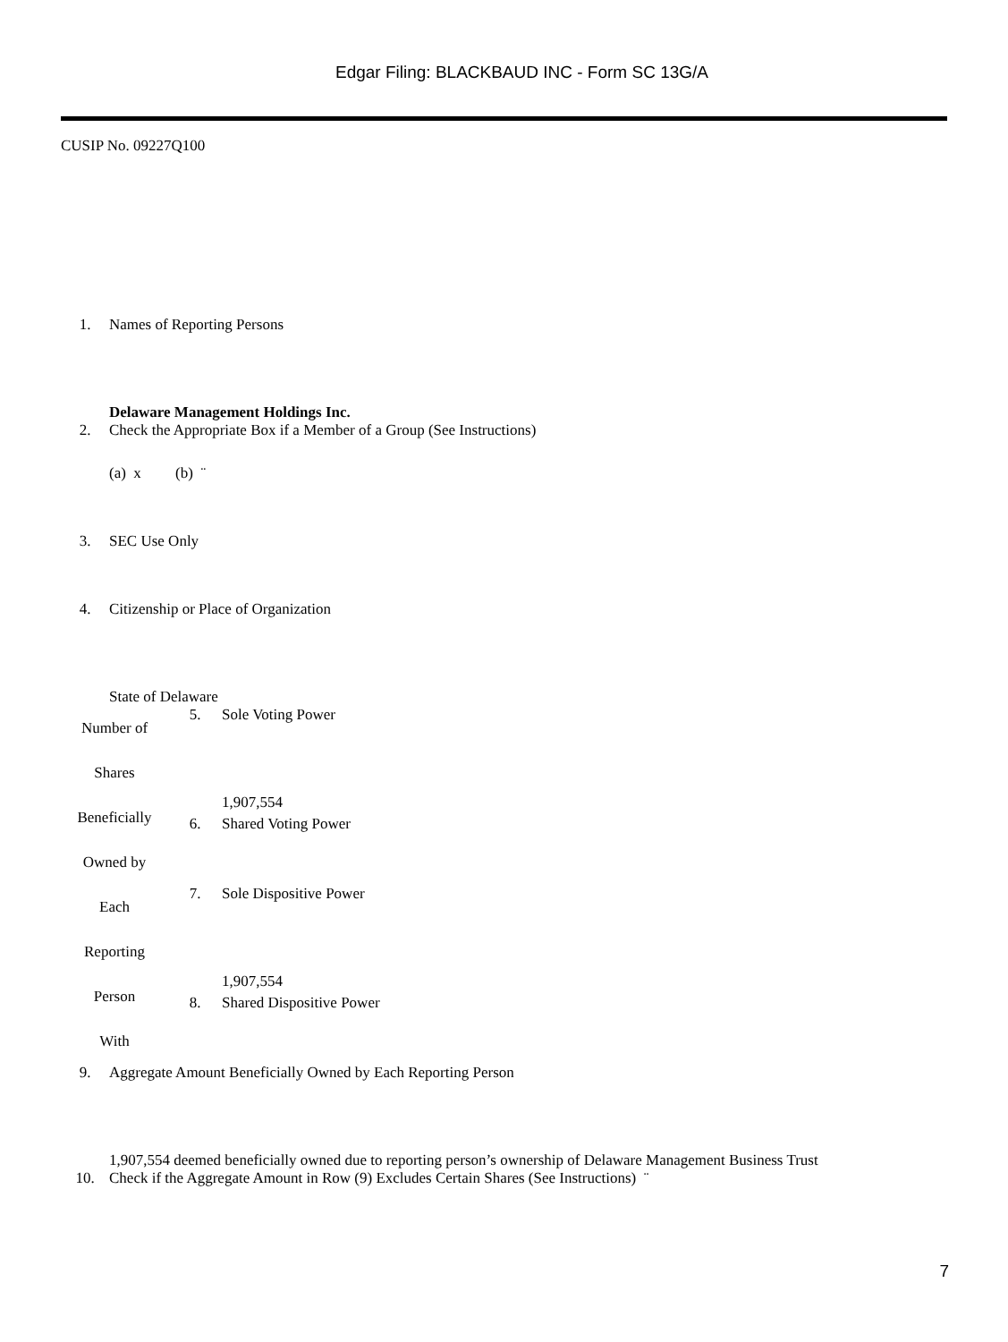Edgar Filing: BLACKBAUD INC - Form SC 13G/A
CUSIP No. 09227Q100
| 1. | Names of Reporting Persons Delaware Management Holdings Inc. |
| 2. | Check the Appropriate Box if a Member of a Group (See Instructions) (a) x (b) ¨ |
| 3. | SEC Use Only |
| 4. | Citizenship or Place of Organization State of Delaware |
| Number of Shares Beneficially Owned by Each Reporting Person With | 5. | Sole Voting Power 1,907,554 |
| | 6. | Shared Voting Power |
| | 7. | Sole Dispositive Power 1,907,554 |
| | 8. | Shared Dispositive Power |
| 9. | Aggregate Amount Beneficially Owned by Each Reporting Person 1,907,554 deemed beneficially owned due to reporting person’s ownership of Delaware Management Business Trust |
| 10. | Check if the Aggregate Amount in Row (9) Excludes Certain Shares (See Instructions) ¨ |
7